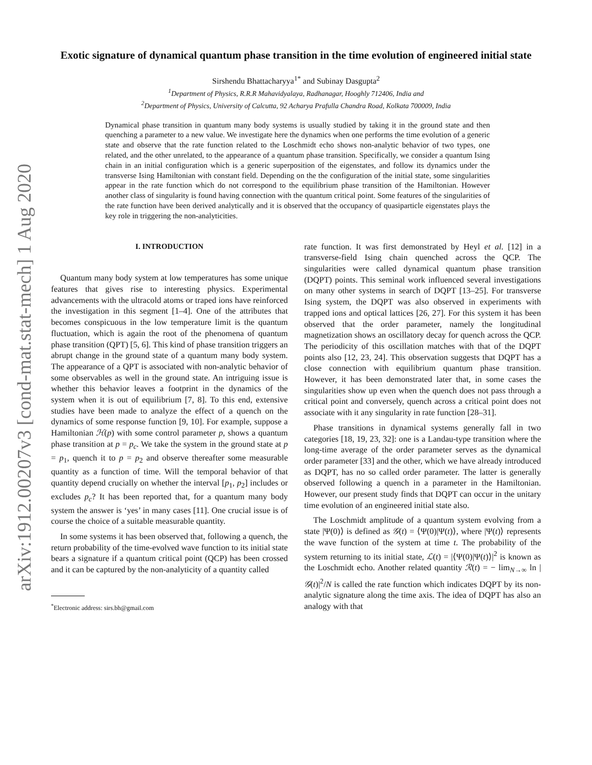arXiv:1912.00207v3 [cond-mat.stat-mech] 1 Aug 2020
Exotic signature of dynamical quantum phase transition in the time evolution of engineered initial state
Sirshendu Bhattacharyya<sup>1*</sup> and Subinay Dasgupta<sup>2</sup>
<sup>1</sup> Department of Physics, R.R.R Mahavidyalaya, Radhanagar, Hooghly 712406, India and
<sup>2</sup> Department of Physics, University of Calcutta, 92 Acharya Prafulla Chandra Road, Kolkata 700009, India
Dynamical phase transition in quantum many body systems is usually studied by taking it in the ground state and then quenching a parameter to a new value. We investigate here the dynamics when one performs the time evolution of a generic state and observe that the rate function related to the Loschmidt echo shows non-analytic behavior of two types, one related, and the other unrelated, to the appearance of a quantum phase transition. Specifically, we consider a quantum Ising chain in an initial configuration which is a generic superposition of the eigenstates, and follow its dynamics under the transverse Ising Hamiltonian with constant field. Depending on the the configuration of the initial state, some singularities appear in the rate function which do not correspond to the equilibrium phase transition of the Hamiltonian. However another class of singularity is found having connection with the quantum critical point. Some features of the singularities of the rate function have been derived analytically and it is observed that the occupancy of quasiparticle eigenstates plays the key role in triggering the non-analyticities.
I. INTRODUCTION
Quantum many body system at low temperatures has some unique features that gives rise to interesting physics. Experimental advancements with the ultracold atoms or traped ions have reinforced the investigation in this segment [1–4]. One of the attributes that becomes conspicuous in the low temperature limit is the quantum fluctuation, which is again the root of the phenomena of quantum phase transition (QPT) [5, 6]. This kind of phase transition triggers an abrupt change in the ground state of a quantum many body system. The appearance of a QPT is associated with non-analytic behavior of some observables as well in the ground state. An intriguing issue is whether this behavior leaves a footprint in the dynamics of the system when it is out of equilibrium [7, 8]. To this end, extensive studies have been made to analyze the effect of a quench on the dynamics of some response function [9, 10]. For example, suppose a Hamiltonian ℋ(p) with some control parameter p, shows a quantum phase transition at p = p<sub>c</sub>. We take the system in the ground state at p = p<sub>1</sub>, quench it to p = p<sub>2</sub> and observe thereafter some measurable quantity as a function of time. Will the temporal behavior of that quantity depend crucially on whether the interval [p<sub>1</sub>, p<sub>2</sub>] includes or excludes p<sub>c</sub>? It has been reported that, for a quantum many body system the answer is ‘yes’ in many cases [11]. One crucial issue is of course the choice of a suitable measurable quantity.
In some systems it has been observed that, following a quench, the return probability of the time-evolved wave function to its initial state bears a signature if a quantum critical point (QCP) has been crossed and it can be captured by the non-analyticity of a quantity called
<sup>*</sup> Electronic address: sirs.bh@gmail.com
rate function. It was first demonstrated by Heyl et al. [12] in a transverse-field Ising chain quenched across the QCP. The singularities were called dynamical quantum phase transition (DQPT) points. This seminal work influenced several investigations on many other systems in search of DQPT [13–25]. For transverse Ising system, the DQPT was also observed in experiments with trapped ions and optical lattices [26, 27]. For this system it has been observed that the order parameter, namely the longitudinal magnetization shows an oscillatory decay for quench across the QCP. The periodicity of this oscillation matches with that of the DQPT points also [12, 23, 24]. This observation suggests that DQPT has a close connection with equilibrium quantum phase transition. However, it has been demonstrated later that, in some cases the singularities show up even when the quench does not pass through a critical point and conversely, quench across a critical point does not associate with it any singularity in rate function [28–31].
Phase transitions in dynamical systems generally fall in two categories [18, 19, 23, 32]: one is a Landau-type transition where the long-time average of the order parameter serves as the dynamical order parameter [33] and the other, which we have already introduced as DQPT, has no so called order parameter. The latter is generally observed following a quench in a parameter in the Hamiltonian. However, our present study finds that DQPT can occur in the unitary time evolution of an engineered initial state also.
The Loschmidt amplitude of a quantum system evolving from a state |Ψ(0)⟩ is defined as 𝒢(t) = ⟨Ψ(0)|Ψ(t)⟩, where |Ψ(t)⟩ represents the wave function of the system at time t. The probability of the system returning to its initial state, ℒ(t) = |⟨Ψ(0)|Ψ(t)⟩|<sup>2</sup> is known as the Loschmidt echo. Another related quantity ℛ(t) = − lim<sub>N→∞</sub> ln |𝒢(t)|<sup>2</sup>/N is called the rate function which indicates DQPT by its non-analytic signature along the time axis. The idea of DQPT has also an analogy with that